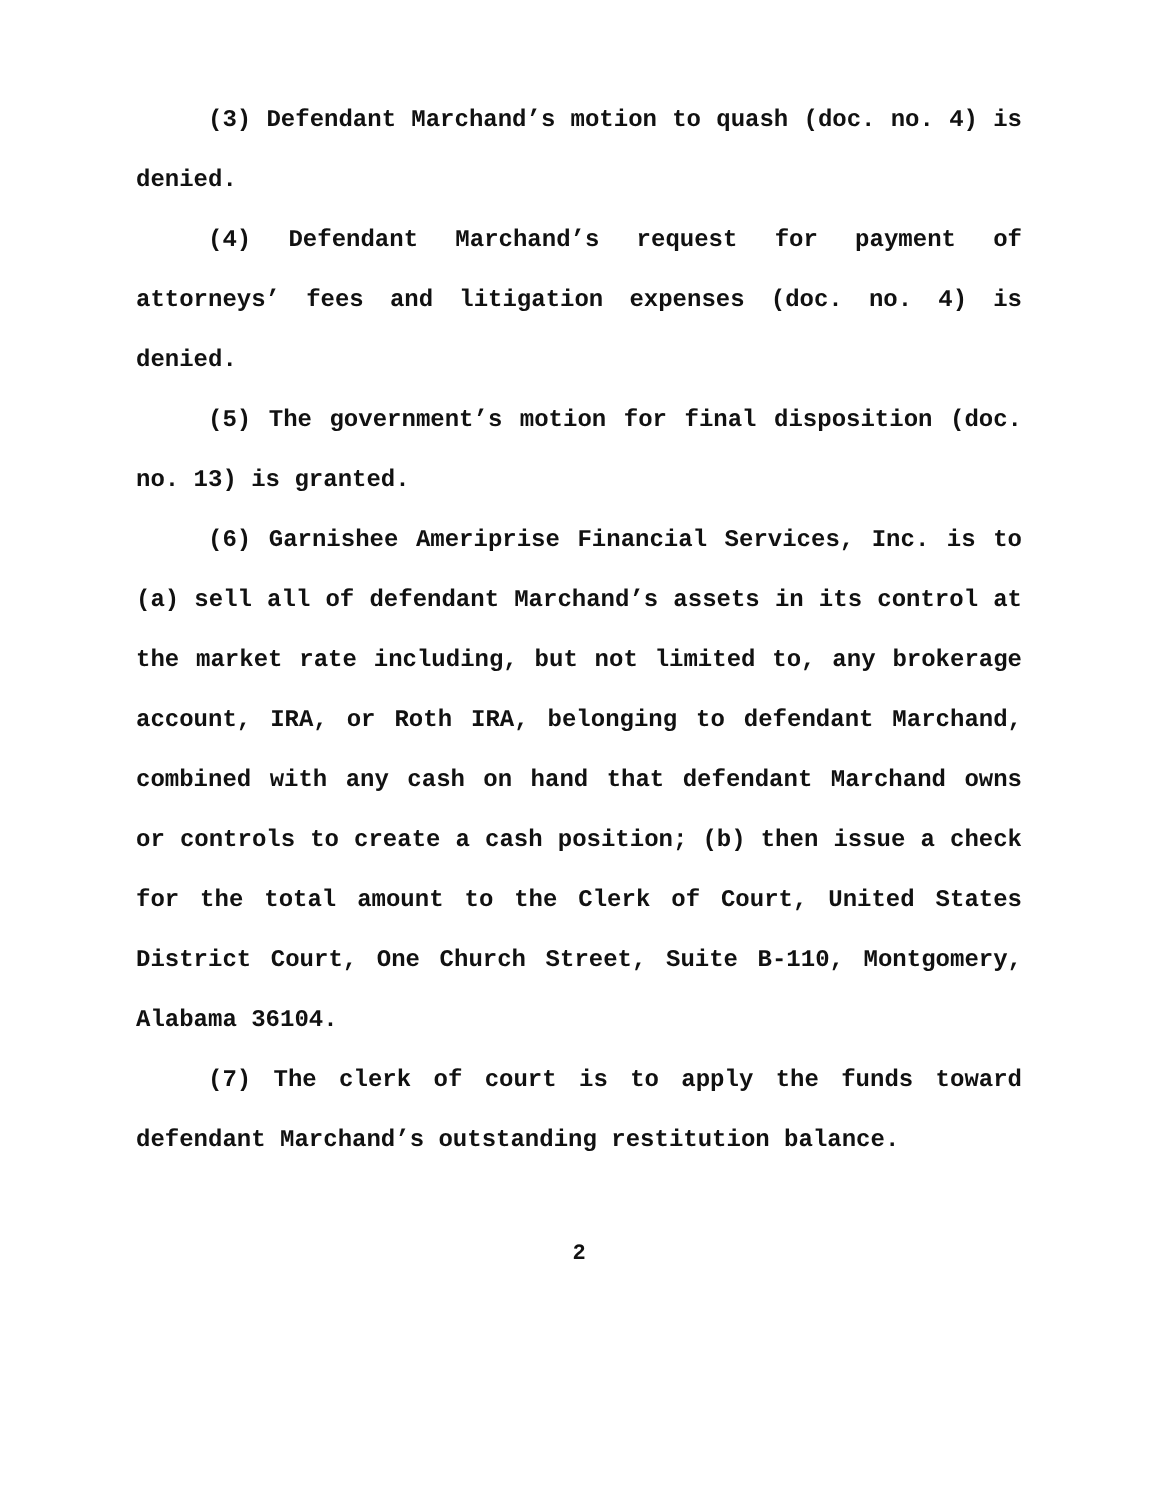(3) Defendant Marchand’s motion to quash (doc. no. 4) is denied.
(4) Defendant Marchand’s request for payment of attorneys’ fees and litigation expenses (doc. no. 4) is denied.
(5) The government’s motion for final disposition (doc. no. 13) is granted.
(6) Garnishee Ameriprise Financial Services, Inc. is to (a) sell all of defendant Marchand’s assets in its control at the market rate including, but not limited to, any brokerage account, IRA, or Roth IRA, belonging to defendant Marchand, combined with any cash on hand that defendant Marchand owns or controls to create a cash position; (b) then issue a check for the total amount to the Clerk of Court, United States District Court, One Church Street, Suite B-110, Montgomery, Alabama 36104.
(7) The clerk of court is to apply the funds toward defendant Marchand’s outstanding restitution balance.
2